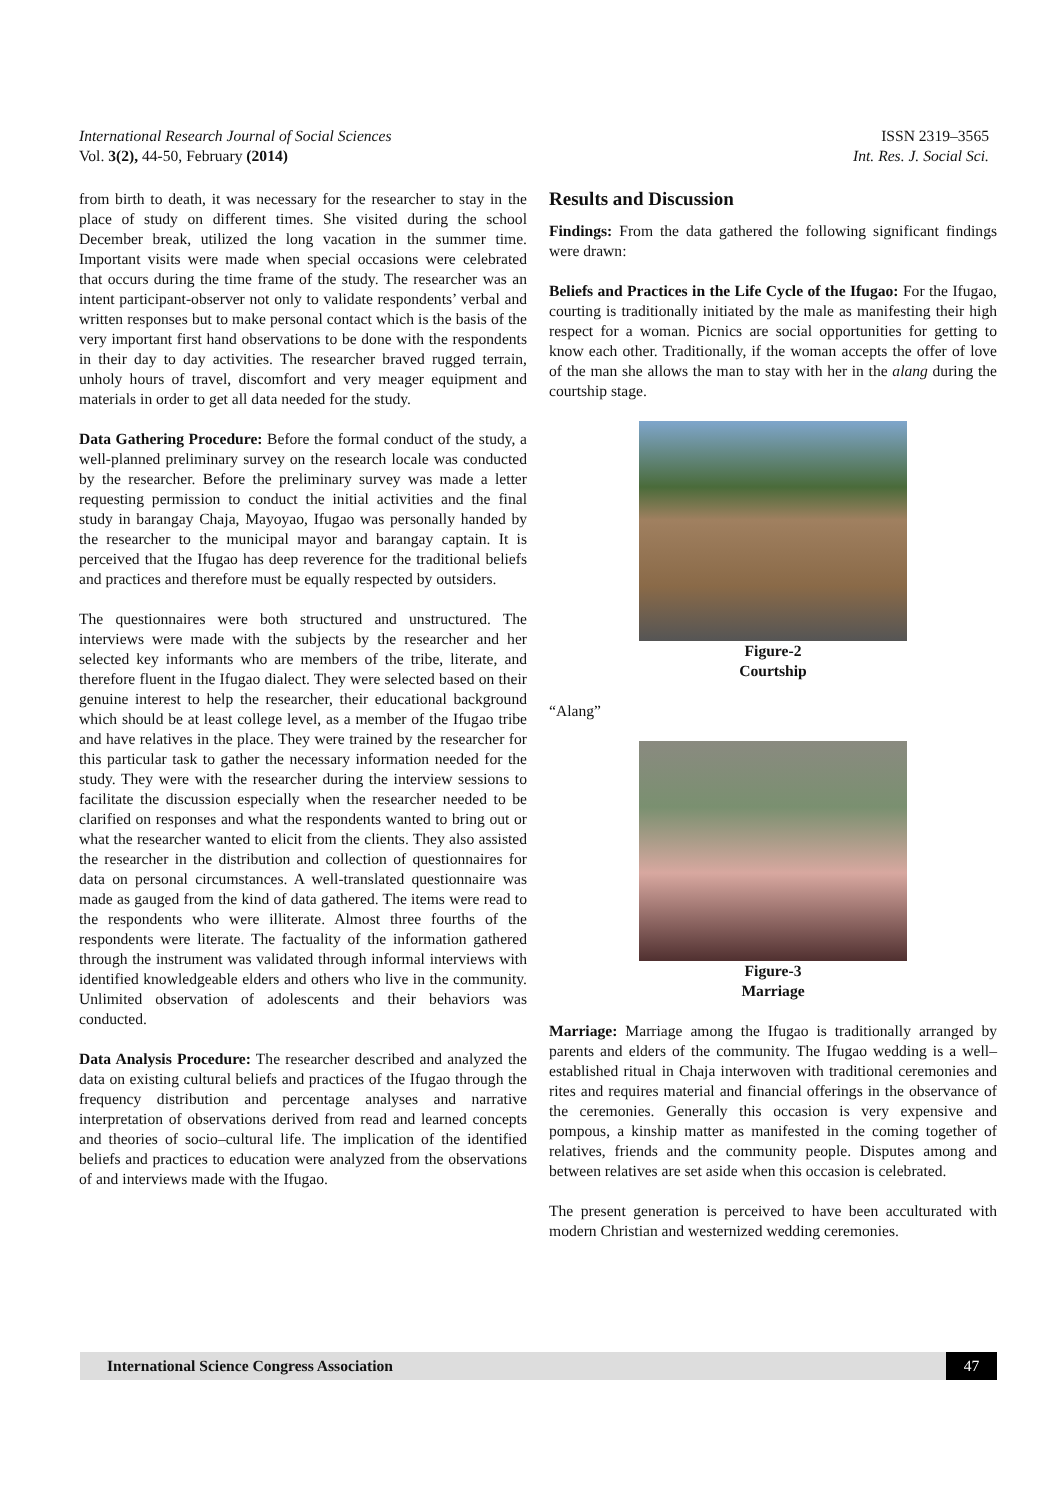International Research Journal of Social Sciences ISSN 2319–3565
Vol. 3(2), 44-50, February (2014) Int. Res. J. Social Sci.
from birth to death, it was necessary for the researcher to stay in the place of study on different times. She visited during the school December break, utilized the long vacation in the summer time. Important visits were made when special occasions were celebrated that occurs during the time frame of the study. The researcher was an intent participant-observer not only to validate respondents’ verbal and written responses but to make personal contact which is the basis of the very important first hand observations to be done with the respondents in their day to day activities. The researcher braved rugged terrain, unholy hours of travel, discomfort and very meager equipment and materials in order to get all data needed for the study.
Data Gathering Procedure: Before the formal conduct of the study, a well-planned preliminary survey on the research locale was conducted by the researcher. Before the preliminary survey was made a letter requesting permission to conduct the initial activities and the final study in barangay Chaja, Mayoyao, Ifugao was personally handed by the researcher to the municipal mayor and barangay captain. It is perceived that the Ifugao has deep reverence for the traditional beliefs and practices and therefore must be equally respected by outsiders.
The questionnaires were both structured and unstructured. The interviews were made with the subjects by the researcher and her selected key informants who are members of the tribe, literate, and therefore fluent in the Ifugao dialect. They were selected based on their genuine interest to help the researcher, their educational background which should be at least college level, as a member of the Ifugao tribe and have relatives in the place. They were trained by the researcher for this particular task to gather the necessary information needed for the study. They were with the researcher during the interview sessions to facilitate the discussion especially when the researcher needed to be clarified on responses and what the respondents wanted to bring out or what the researcher wanted to elicit from the clients. They also assisted the researcher in the distribution and collection of questionnaires for data on personal circumstances. A well-translated questionnaire was made as gauged from the kind of data gathered. The items were read to the respondents who were illiterate. Almost three fourths of the respondents were literate. The factuality of the information gathered through the instrument was validated through informal interviews with identified knowledgeable elders and others who live in the community. Unlimited observation of adolescents and their behaviors was conducted.
Data Analysis Procedure: The researcher described and analyzed the data on existing cultural beliefs and practices of the Ifugao through the frequency distribution and percentage analyses and narrative interpretation of observations derived from read and learned concepts and theories of socio–cultural life. The implication of the identified beliefs and practices to education were analyzed from the observations of and interviews made with the Ifugao.
Results and Discussion
Findings: From the data gathered the following significant findings were drawn:
Beliefs and Practices in the Life Cycle of the Ifugao: For the Ifugao, courting is traditionally initiated by the male as manifesting their high respect for a woman. Picnics are social opportunities for getting to know each other. Traditionally, if the woman accepts the offer of love of the man she allows the man to stay with her in the alang during the courtship stage.
Figure-2
Courtship
“Alang”
Figure-3
Marriage
Marriage: Marriage among the Ifugao is traditionally arranged by parents and elders of the community. The Ifugao wedding is a well–established ritual in Chaja interwoven with traditional ceremonies and rites and requires material and financial offerings in the observance of the ceremonies. Generally this occasion is very expensive and pompous, a kinship matter as manifested in the coming together of relatives, friends and the community people. Disputes among and between relatives are set aside when this occasion is celebrated.
The present generation is perceived to have been acculturated with modern Christian and westernized wedding ceremonies.
International Science Congress Association 47